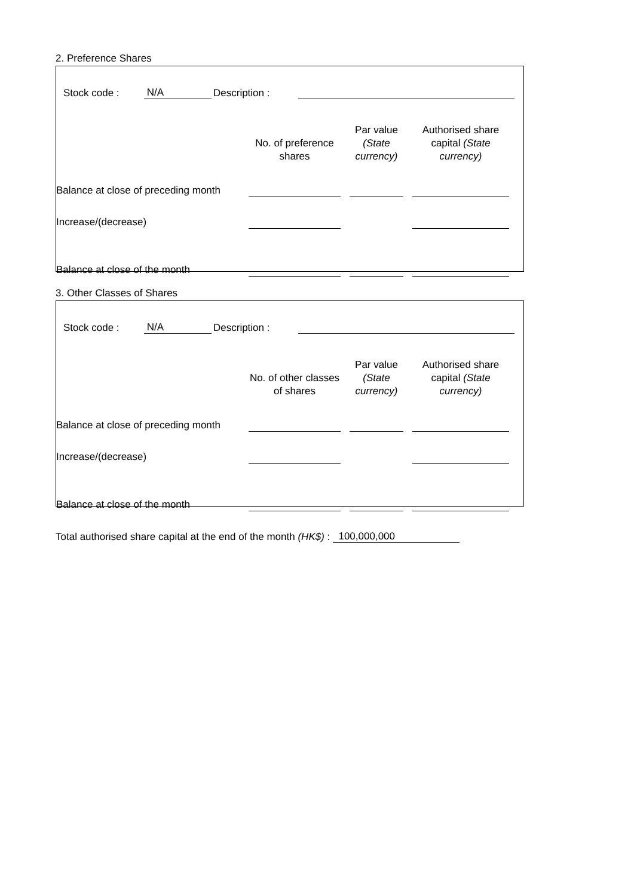2. Preference Shares
Stock code : N/A Description :
| | No. of preference shares | | Par value (State currency) | | Authorised share capital (State currency) | |
| --- | --- | --- | --- | --- | --- | --- |
| Balance at close of preceding month | | | | | | |
| Increase/(decrease) | | | | | | |
| Balance at close of the month | | | | | | |
3. Other Classes of Shares
Stock code : N/A Description :
| | No. of other classes of shares | | Par value (State currency) | | Authorised share capital (State currency) | |
| --- | --- | --- | --- | --- | --- | --- |
| Balance at close of preceding month | | | | | | |
| Increase/(decrease) | | | | | | |
| Balance at close of the month | | | | | | |
Total authorised share capital at the end of the month (HK$) : 100,000,000